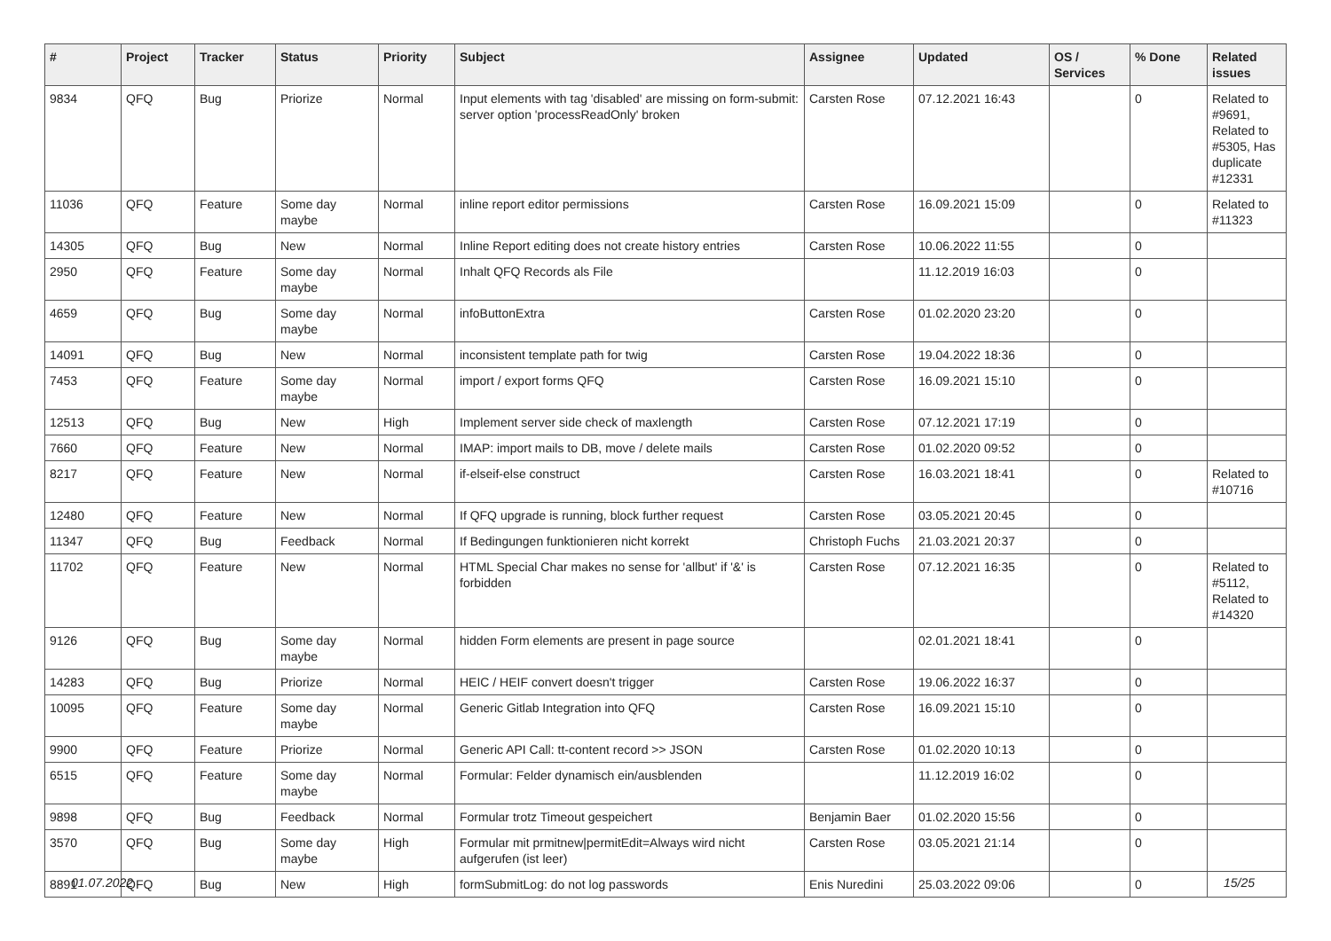| # | Project | Tracker | Status | Priority | Subject | Assignee | Updated | OS / Services | % Done | Related issues |
| --- | --- | --- | --- | --- | --- | --- | --- | --- | --- | --- |
| 9834 | QFQ | Bug | Priorize | Normal | Input elements with tag 'disabled' are missing on form-submit: server option 'processReadOnly' broken | Carsten Rose | 07.12.2021 16:43 | | 0 | Related to #9691, Related to #5305, Has duplicate #12331 |
| 11036 | QFQ | Feature | Some day maybe | Normal | inline report editor permissions | Carsten Rose | 16.09.2021 15:09 | | 0 | Related to #11323 |
| 14305 | QFQ | Bug | New | Normal | Inline Report editing does not create history entries | Carsten Rose | 10.06.2022 11:55 | | 0 | |
| 2950 | QFQ | Feature | Some day maybe | Normal | Inhalt QFQ Records als File | | 11.12.2019 16:03 | | 0 | |
| 4659 | QFQ | Bug | Some day maybe | Normal | infoButtonExtra | Carsten Rose | 01.02.2020 23:20 | | 0 | |
| 14091 | QFQ | Bug | New | Normal | inconsistent template path for twig | Carsten Rose | 19.04.2022 18:36 | | 0 | |
| 7453 | QFQ | Feature | Some day maybe | Normal | import / export forms QFQ | Carsten Rose | 16.09.2021 15:10 | | 0 | |
| 12513 | QFQ | Bug | New | High | Implement server side check of maxlength | Carsten Rose | 07.12.2021 17:19 | | 0 | |
| 7660 | QFQ | Feature | New | Normal | IMAP: import mails to DB, move / delete mails | Carsten Rose | 01.02.2020 09:52 | | 0 | |
| 8217 | QFQ | Feature | New | Normal | if-elseif-else construct | Carsten Rose | 16.03.2021 18:41 | | 0 | Related to #10716 |
| 12480 | QFQ | Feature | New | Normal | If QFQ upgrade is running, block further request | Carsten Rose | 03.05.2021 20:45 | | 0 | |
| 11347 | QFQ | Bug | Feedback | Normal | If Bedingungen funktionieren nicht korrekt | Christoph Fuchs | 21.03.2021 20:37 | | 0 | |
| 11702 | QFQ | Feature | New | Normal | HTML Special Char makes no sense for 'allbut' if '&' is forbidden | Carsten Rose | 07.12.2021 16:35 | | 0 | Related to #5112, Related to #14320 |
| 9126 | QFQ | Bug | Some day maybe | Normal | hidden Form elements are present in page source | | 02.01.2021 18:41 | | 0 | |
| 14283 | QFQ | Bug | Priorize | Normal | HEIC / HEIF convert doesn't trigger | Carsten Rose | 19.06.2022 16:37 | | 0 | |
| 10095 | QFQ | Feature | Some day maybe | Normal | Generic Gitlab Integration into QFQ | Carsten Rose | 16.09.2021 15:10 | | 0 | |
| 9900 | QFQ | Feature | Priorize | Normal | Generic API Call: tt-content record >> JSON | Carsten Rose | 01.02.2020 10:13 | | 0 | |
| 6515 | QFQ | Feature | Some day maybe | Normal | Formular: Felder dynamisch ein/ausblenden | | 11.12.2019 16:02 | | 0 | |
| 9898 | QFQ | Bug | Feedback | Normal | Formular trotz Timeout gespeichert | Benjamin Baer | 01.02.2020 15:56 | | 0 | |
| 3570 | QFQ | Bug | Some day maybe | High | Formular mit prmitnew/permitEdit=Always wird nicht aufgerufen (ist leer) | Carsten Rose | 03.05.2021 21:14 | | 0 | |
| 8891 | QFQ | Bug | New | High | formSubmitLog: do not log passwords | Enis Nuredini | 25.03.2022 09:06 | | 0 | |
01.07.2022 15/25